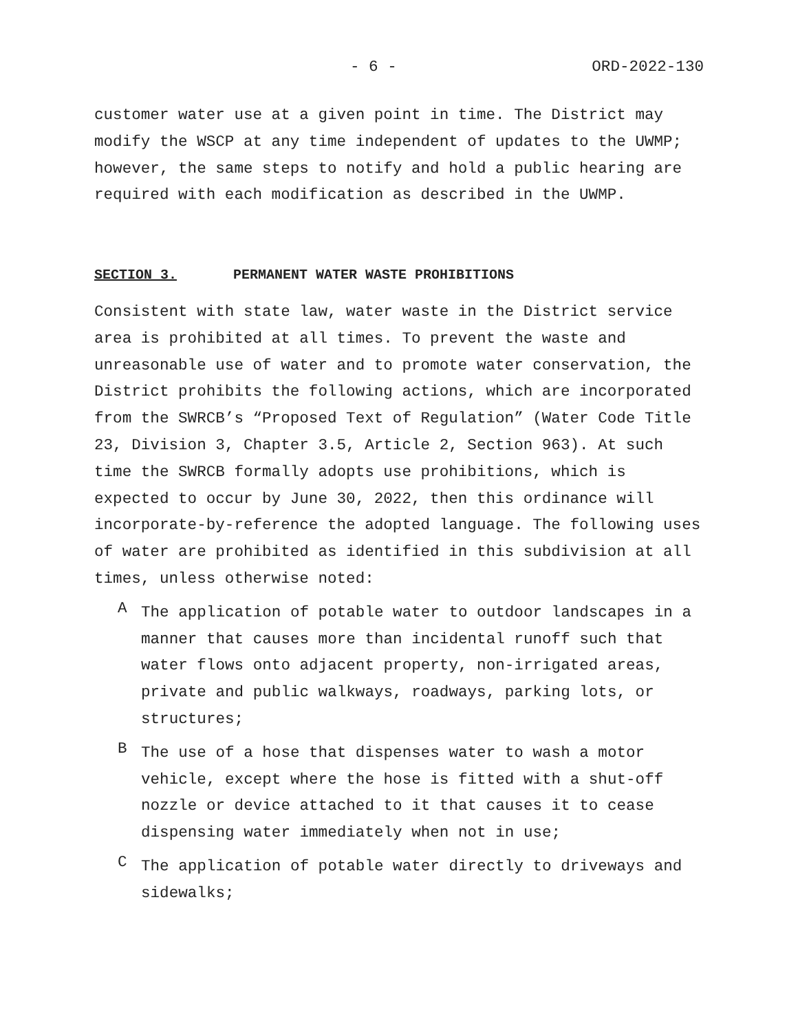- 6 - ORD-2022-130
customer water use at a given point in time. The District may modify the WSCP at any time independent of updates to the UWMP; however, the same steps to notify and hold a public hearing are required with each modification as described in the UWMP.
SECTION 3. PERMANENT WATER WASTE PROHIBITIONS
Consistent with state law, water waste in the District service area is prohibited at all times. To prevent the waste and unreasonable use of water and to promote water conservation, the District prohibits the following actions, which are incorporated from the SWRCB’s “Proposed Text of Regulation” (Water Code Title 23, Division 3, Chapter 3.5, Article 2, Section 963). At such time the SWRCB formally adopts use prohibitions, which is expected to occur by June 30, 2022, then this ordinance will incorporate-by-reference the adopted language. The following uses of water are prohibited as identified in this subdivision at all times, unless otherwise noted:
A
The application of potable water to outdoor landscapes in a manner that causes more than incidental runoff such that water flows onto adjacent property, non-irrigated areas, private and public walkways, roadways, parking lots, or structures;
B
The use of a hose that dispenses water to wash a motor vehicle, except where the hose is fitted with a shut-off nozzle or device attached to it that causes it to cease dispensing water immediately when not in use;
C
The application of potable water directly to driveways and sidewalks;